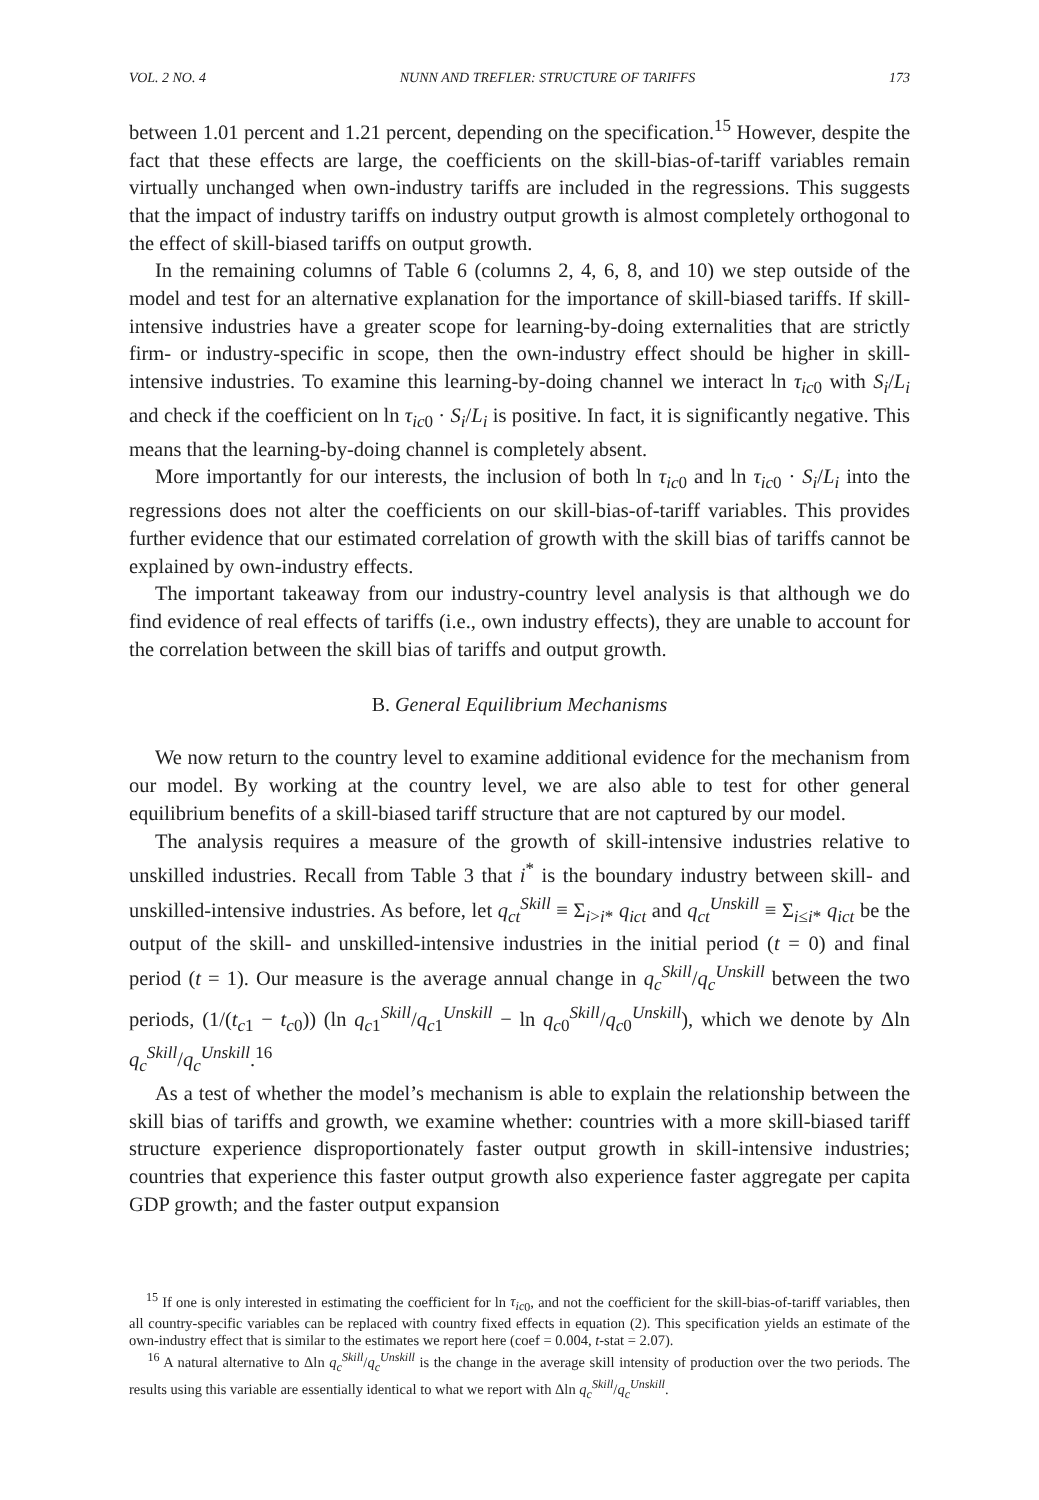VOL. 2 NO. 4 NUNN AND TREFLER: STRUCTURE OF TARIFFS 173
between 1.01 percent and 1.21 percent, depending on the specification.<sup>15</sup> However, despite the fact that these effects are large, the coefficients on the skill-bias-of-tariff variables remain virtually unchanged when own-industry tariffs are included in the regressions. This suggests that the impact of industry tariffs on industry output growth is almost completely orthogonal to the effect of skill-biased tariffs on output growth.
In the remaining columns of Table 6 (columns 2, 4, 6, 8, and 10) we step outside of the model and test for an alternative explanation for the importance of skill-biased tariffs. If skill-intensive industries have a greater scope for learning-by-doing externalities that are strictly firm- or industry-specific in scope, then the own-industry effect should be higher in skill-intensive industries. To examine this learning-by-doing channel we interact ln τ<sub>ic</sub><sub>0</sub> with S<sub>i</sub>/L<sub>i</sub> and check if the coefficient on ln τ<sub>ic</sub><sub>0</sub> · S<sub>i</sub>/L<sub>i</sub> is positive. In fact, it is significantly negative. This means that the learning-by-doing channel is completely absent.
More importantly for our interests, the inclusion of both ln τ<sub>ic</sub><sub>0</sub> and ln τ<sub>ic</sub><sub>0</sub> · S<sub>i</sub>/L<sub>i</sub> into the regressions does not alter the coefficients on our skill-bias-of-tariff variables. This provides further evidence that our estimated correlation of growth with the skill bias of tariffs cannot be explained by own-industry effects.
The important takeaway from our industry-country level analysis is that although we do find evidence of real effects of tariffs (i.e., own industry effects), they are unable to account for the correlation between the skill bias of tariffs and output growth.
B. General Equilibrium Mechanisms
We now return to the country level to examine additional evidence for the mechanism from our model. By working at the country level, we are also able to test for other general equilibrium benefits of a skill-biased tariff structure that are not captured by our model.
The analysis requires a measure of the growth of skill-intensive industries relative to unskilled industries. Recall from Table 3 that i<sup>*</sup> is the boundary industry between skill- and unskilled-intensive industries. As before, let q<sub>ct</sub><sup>Skill</sup> ≡ Σ<sub>i>i*</sub> q<sub>ict</sub> and q<sub>ct</sub><sup>Unskill</sup> ≡ Σ<sub>i≤i*</sub> q<sub>ict</sub> be the output of the skill- and unskilled-intensive industries in the initial period (t = 0) and final period (t = 1). Our measure is the average annual change in q<sub>c</sub><sup>Skill</sup>/q<sub>c</sub><sup>Unskill</sup> between the two periods, (1/(t<sub>c</sub><sub>1</sub> − t<sub>c</sub><sub>0</sub>)) (ln q<sub>c</sub><sub>1</sub><sup>Skill</sup>/q<sub>c</sub><sub>1</sub><sup>Unskill</sup> − ln q<sub>c</sub><sub>0</sub><sup>Skill</sup>/q<sub>c</sub><sub>0</sub><sup>Unskill</sup>), which we denote by Δln q<sub>c</sub><sup>Skill</sup>/q<sub>c</sub><sup>Unskill</sup>.<sup>16</sup>
As a test of whether the model’s mechanism is able to explain the relationship between the skill bias of tariffs and growth, we examine whether: countries with a more skill-biased tariff structure experience disproportionately faster output growth in skill-intensive industries; countries that experience this faster output growth also experience faster aggregate per capita GDP growth; and the faster output expansion
<sup>15</sup> If one is only interested in estimating the coefficient for ln τ<sub>ic</sub><sub>0</sub>, and not the coefficient for the skill-bias-of-tariff variables, then all country-specific variables can be replaced with country fixed effects in equation (2). This specification yields an estimate of the own-industry effect that is similar to the estimates we report here (coef = 0.004, t-stat = 2.07).
<sup>16</sup> A natural alternative to Δln q<sub>c</sub><sup>Skill</sup>/q<sub>c</sub><sup>Unskill</sup> is the change in the average skill intensity of production over the two periods. The results using this variable are essentially identical to what we report with Δln q<sub>c</sub><sup>Skill</sup>/q<sub>c</sub><sup>Unskill</sup>.